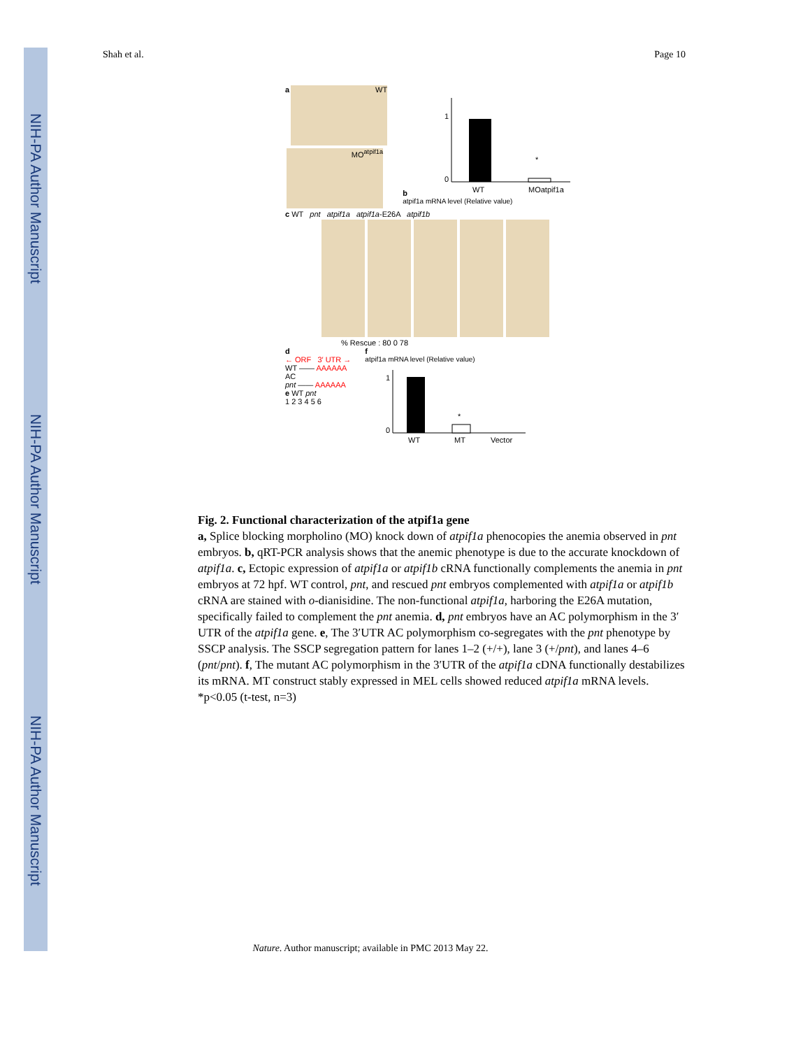NIH-PA Author Manuscript
NIH-PA Author Manuscript
NIH-PA Author Manuscript
Shah et al. Page 10
a
WT
MO<sup>atpif1a</sup>
b
1
0
WT
MOatpif1a
*
atpif1a mRNA level (Relative value)
c WT pnt atpif1a atpif1a-E26A atpif1b
% Rescue : 80 0 78
d
← ORF 3′ UTR →
WT —— AAAAAA
AC
pnt —— AAAAAA
e WT pnt
1 2 3 4 5 6
f
atpif1a mRNA level (Relative value)
*
1
0
WT
MT
Vector
Fig. 2. Functional characterization of the atpif1a gene
a, Splice blocking morpholino (MO) knock down of atpif1a phenocopies the anemia observed in pnt embryos. b, qRT-PCR analysis shows that the anemic phenotype is due to the accurate knockdown of atpif1a. c, Ectopic expression of atpif1a or atpif1b cRNA functionally complements the anemia in pnt embryos at 72 hpf. WT control, pnt, and rescued pnt embryos complemented with atpif1a or atpif1b cRNA are stained with o-dianisidine. The non-functional atpif1a, harboring the E26A mutation, specifically failed to complement the pnt anemia. d, pnt embryos have an AC polymorphism in the 3′ UTR of the atpif1a gene. e, The 3′UTR AC polymorphism co-segregates with the pnt phenotype by SSCP analysis. The SSCP segregation pattern for lanes 1–2 (+/+), lane 3 (+/pnt), and lanes 4–6 (pnt/pnt). f, The mutant AC polymorphism in the 3′UTR of the atpif1a cDNA functionally destabilizes its mRNA. MT construct stably expressed in MEL cells showed reduced atpif1a mRNA levels. *p<0.05 (t-test, n=3)
Nature. Author manuscript; available in PMC 2013 May 22.